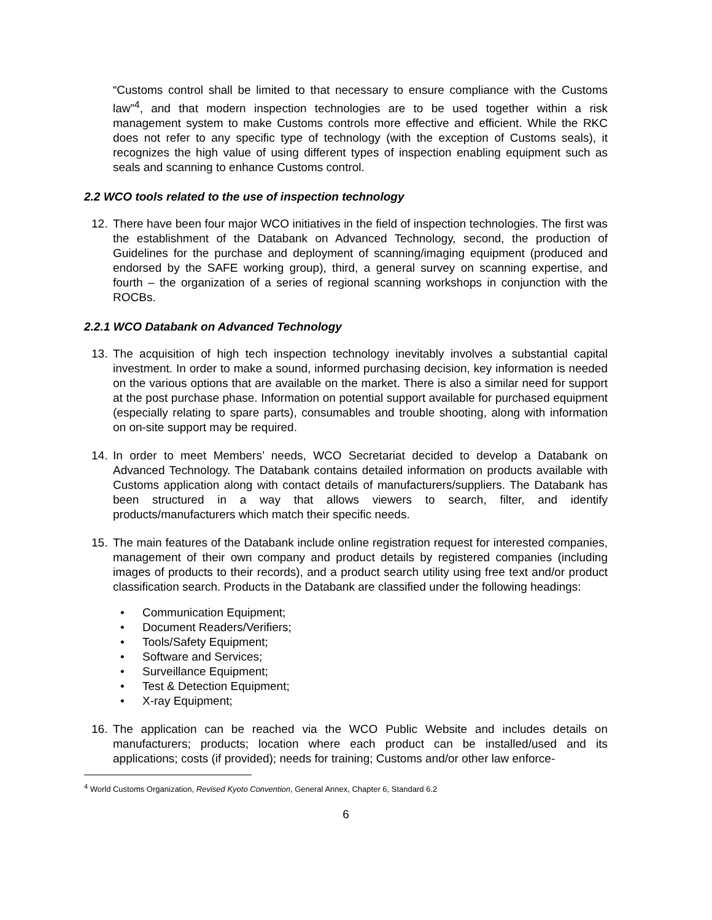“Customs control shall be limited to that necessary to ensure compliance with the Customs law”<sup>4</sup>, and that modern inspection technologies are to be used together within a risk management system to make Customs controls more effective and efficient. While the RKC does not refer to any specific type of technology (with the exception of Customs seals), it recognizes the high value of using different types of inspection enabling equipment such as seals and scanning to enhance Customs control.
2.2 WCO tools related to the use of inspection technology
12. There have been four major WCO initiatives in the field of inspection technologies. The first was the establishment of the Databank on Advanced Technology, second, the production of Guidelines for the purchase and deployment of scanning/imaging equipment (produced and endorsed by the SAFE working group), third, a general survey on scanning expertise, and fourth – the organization of a series of regional scanning workshops in conjunction with the ROCBs.
2.2.1 WCO Databank on Advanced Technology
13. The acquisition of high tech inspection technology inevitably involves a substantial capital investment. In order to make a sound, informed purchasing decision, key information is needed on the various options that are available on the market. There is also a similar need for support at the post purchase phase. Information on potential support available for purchased equipment (especially relating to spare parts), consumables and trouble shooting, along with information on on-site support may be required.
14. In order to meet Members’ needs, WCO Secretariat decided to develop a Databank on Advanced Technology. The Databank contains detailed information on products available with Customs application along with contact details of manufacturers/suppliers. The Databank has been structured in a way that allows viewers to search, filter, and identify products/manufacturers which match their specific needs.
15. The main features of the Databank include online registration request for interested companies, management of their own company and product details by registered companies (including images of products to their records), and a product search utility using free text and/or product classification search. Products in the Databank are classified under the following headings:
• Communication Equipment;
• Document Readers/Verifiers;
• Tools/Safety Equipment;
• Software and Services;
• Surveillance Equipment;
• Test & Detection Equipment;
• X-ray Equipment;
16. The application can be reached via the WCO Public Website and includes details on manufacturers; products; location where each product can be installed/used and its applications; costs (if provided); needs for training; Customs and/or other law enforce-
<sup>4</sup> World Customs Organization, Revised Kyoto Convention, General Annex, Chapter 6, Standard 6.2
6